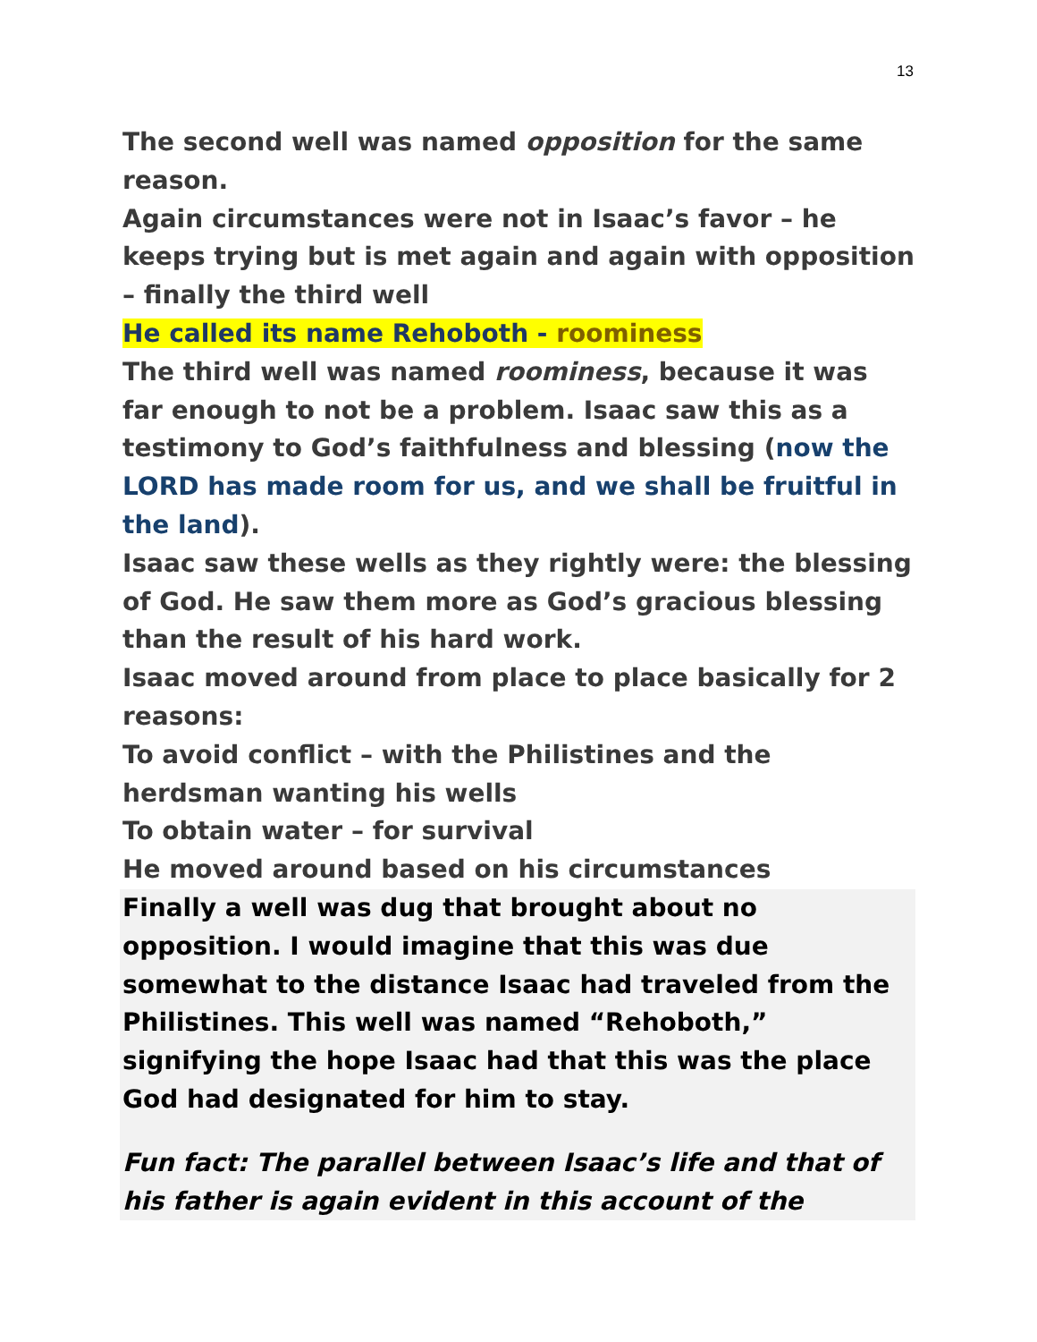13
The second well was named opposition for the same reason.
Again circumstances were not in Isaac’s favor – he keeps trying but is met again and again with opposition – finally the third well
He called its name Rehoboth - roominess
The third well was named roominess, because it was far enough to not be a problem. Isaac saw this as a testimony to God’s faithfulness and blessing (now the LORD has made room for us, and we shall be fruitful in the land).
Isaac saw these wells as they rightly were: the blessing of God. He saw them more as God’s gracious blessing than the result of his hard work.
Isaac moved around from place to place basically for 2 reasons:
To avoid conflict – with the Philistines and the herdsman wanting his wells
To obtain water – for survival
He moved around based on his circumstances
Finally a well was dug that brought about no opposition. I would imagine that this was due somewhat to the distance Isaac had traveled from the Philistines. This well was named “Rehoboth,” signifying the hope Isaac had that this was the place God had designated for him to stay.
Fun fact: The parallel between Isaac’s life and that of his father is again evident in this account of the